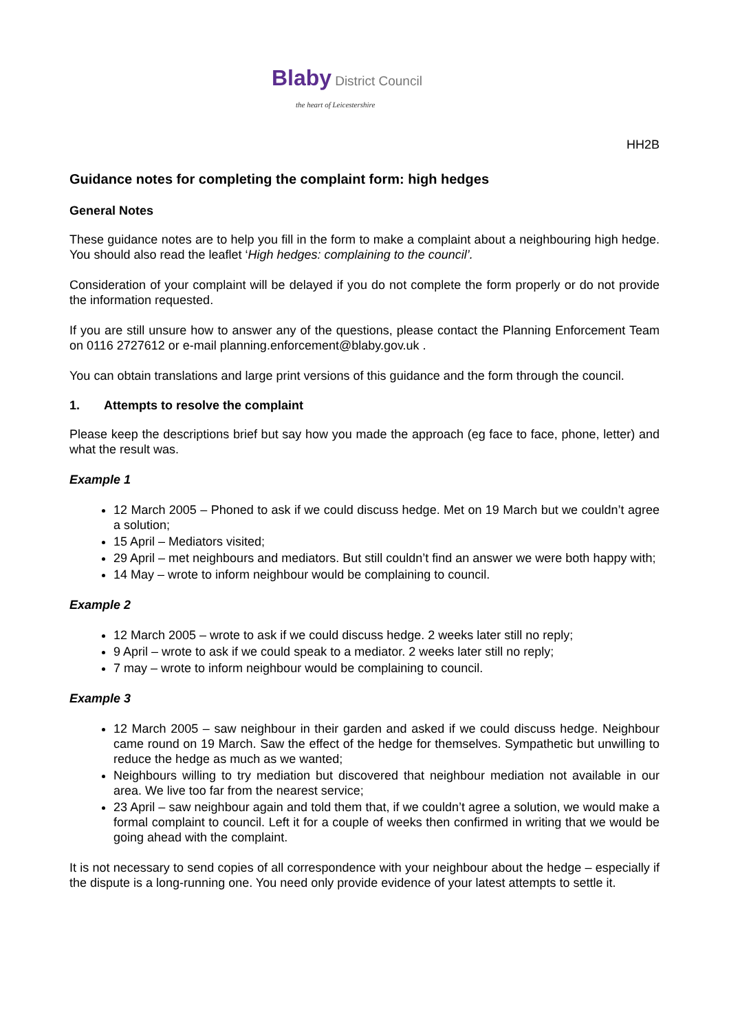Blaby District Council
the heart of Leicestershire
HH2B
Guidance notes for completing the complaint form: high hedges
General Notes
These guidance notes are to help you fill in the form to make a complaint about a neighbouring high hedge. You should also read the leaflet ‘High hedges: complaining to the council’.
Consideration of your complaint will be delayed if you do not complete the form properly or do not provide the information requested.
If you are still unsure how to answer any of the questions, please contact the Planning Enforcement Team on 0116 2727612 or e-mail planning.enforcement@blaby.gov.uk .
You can obtain translations and large print versions of this guidance and the form through the council.
1. Attempts to resolve the complaint
Please keep the descriptions brief but say how you made the approach (eg face to face, phone, letter) and what the result was.
Example 1
12 March 2005 – Phoned to ask if we could discuss hedge. Met on 19 March but we couldn’t agree a solution;
15 April – Mediators visited;
29 April – met neighbours and mediators. But still couldn’t find an answer we were both happy with;
14 May – wrote to inform neighbour would be complaining to council.
Example 2
12 March 2005 – wrote to ask if we could discuss hedge. 2 weeks later still no reply;
9 April – wrote to ask if we could speak to a mediator. 2 weeks later still no reply;
7 may – wrote to inform neighbour would be complaining to council.
Example 3
12 March 2005 – saw neighbour in their garden and asked if we could discuss hedge. Neighbour came round on 19 March. Saw the effect of the hedge for themselves. Sympathetic but unwilling to reduce the hedge as much as we wanted;
Neighbours willing to try mediation but discovered that neighbour mediation not available in our area. We live too far from the nearest service;
23 April – saw neighbour again and told them that, if we couldn’t agree a solution, we would make a formal complaint to council. Left it for a couple of weeks then confirmed in writing that we would be going ahead with the complaint.
It is not necessary to send copies of all correspondence with your neighbour about the hedge – especially if the dispute is a long-running one. You need only provide evidence of your latest attempts to settle it.